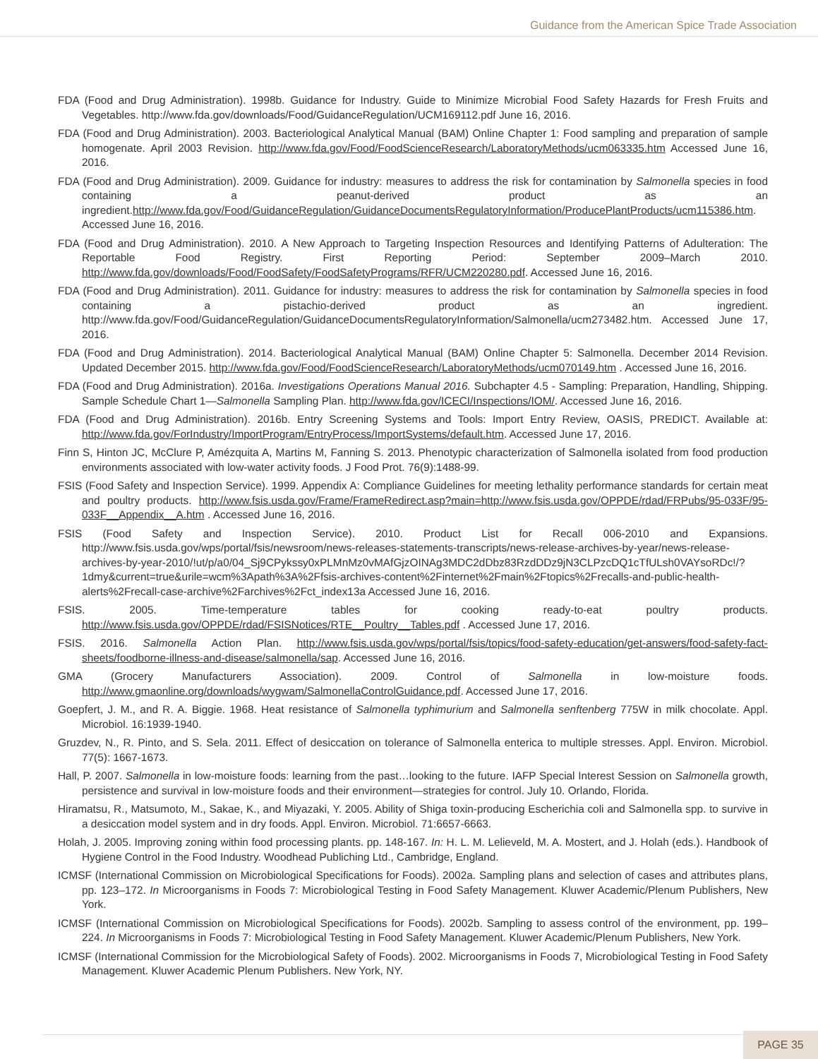Guidance from the American Spice Trade Association
FDA (Food and Drug Administration). 1998b. Guidance for Industry. Guide to Minimize Microbial Food Safety Hazards for Fresh Fruits and Vegetables. http://www.fda.gov/downloads/Food/GuidanceRegulation/UCM169112.pdf June 16, 2016.
FDA (Food and Drug Administration). 2003. Bacteriological Analytical Manual (BAM) Online Chapter 1: Food sampling and preparation of sample homogenate. April 2003 Revision. http://www.fda.gov/Food/FoodScienceResearch/LaboratoryMethods/ucm063335.htm Accessed June 16, 2016.
FDA (Food and Drug Administration). 2009. Guidance for industry: measures to address the risk for contamination by Salmonella species in food containing a peanut-derived product as an ingredient.http://www.fda.gov/Food/GuidanceRegulation/GuidanceDocumentsRegulatoryInformation/ProducePlantProducts/ucm115386.htm. Accessed June 16, 2016.
FDA (Food and Drug Administration). 2010. A New Approach to Targeting Inspection Resources and Identifying Patterns of Adulteration: The Reportable Food Registry. First Reporting Period: September 2009–March 2010. http://www.fda.gov/downloads/Food/FoodSafety/FoodSafetyPrograms/RFR/UCM220280.pdf. Accessed June 16, 2016.
FDA (Food and Drug Administration). 2011. Guidance for industry: measures to address the risk for contamination by Salmonella species in food containing a pistachio-derived product as an ingredient. http://www.fda.gov/Food/GuidanceRegulation/GuidanceDocumentsRegulatoryInformation/Salmonella/ucm273482.htm. Accessed June 17, 2016.
FDA (Food and Drug Administration). 2014. Bacteriological Analytical Manual (BAM) Online Chapter 5: Salmonella. December 2014 Revision. Updated December 2015. http://www.fda.gov/Food/FoodScienceResearch/LaboratoryMethods/ucm070149.htm . Accessed June 16, 2016.
FDA (Food and Drug Administration). 2016a. Investigations Operations Manual 2016. Subchapter 4.5 - Sampling: Preparation, Handling, Shipping. Sample Schedule Chart 1—Salmonella Sampling Plan. http://www.fda.gov/ICECI/Inspections/IOM/. Accessed June 16, 2016.
FDA (Food and Drug Administration). 2016b. Entry Screening Systems and Tools: Import Entry Review, OASIS, PREDICT. Available at: http://www.fda.gov/ForIndustry/ImportProgram/EntryProcess/ImportSystems/default.htm. Accessed June 17, 2016.
Finn S, Hinton JC, McClure P, Amézquita A, Martins M, Fanning S. 2013. Phenotypic characterization of Salmonella isolated from food production environments associated with low-water activity foods. J Food Prot. 76(9):1488-99.
FSIS (Food Safety and Inspection Service). 1999. Appendix A: Compliance Guidelines for meeting lethality performance standards for certain meat and poultry products. http://www.fsis.usda.gov/Frame/FrameRedirect.asp?main=http://www.fsis.usda.gov/OPPDE/rdad/FRPubs/95-033F/95-033F__Appendix__A.htm . Accessed June 16, 2016.
FSIS (Food Safety and Inspection Service). 2010. Product List for Recall 006-2010 and Expansions. http://www.fsis.usda.gov/wps/portal/fsis/newsroom/news-releases-statements-transcripts/news-release-archives-by-year/news-release-archives-by-year-2010/!ut/p/a0/04_Sj9CPykssy0xPLMnMz0vMAfGjzOINAg3MDC2dDbz83RzdDDz9jN3CLPzcDQ1cTfULsh0VAYsoRDc!/?1dmy&current=true&urile=wcm%3Apath%3A%2Ffsis-archives-content%2Finternet%2Fmain%2Ftopics%2Frecalls-and-public-health-alerts%2Frecall-case-archive%2Farchives%2Fct_index13a Accessed June 16, 2016.
FSIS. 2005. Time-temperature tables for cooking ready-to-eat poultry products. http://www.fsis.usda.gov/OPPDE/rdad/FSISNotices/RTE__Poultry__Tables.pdf . Accessed June 17, 2016.
FSIS. 2016. Salmonella Action Plan. http://www.fsis.usda.gov/wps/portal/fsis/topics/food-safety-education/get-answers/food-safety-fact-sheets/foodborne-illness-and-disease/salmonella/sap. Accessed June 16, 2016.
GMA (Grocery Manufacturers Association). 2009. Control of Salmonella in low-moisture foods. http://www.gmaonline.org/downloads/wygwam/SalmonellaControlGuidance.pdf. Accessed June 17, 2016.
Goepfert, J. M., and R. A. Biggie. 1968. Heat resistance of Salmonella typhimurium and Salmonella senftenberg 775W in milk chocolate. Appl. Microbiol. 16:1939-1940.
Gruzdev, N., R. Pinto, and S. Sela. 2011. Effect of desiccation on tolerance of Salmonella enterica to multiple stresses. Appl. Environ. Microbiol. 77(5): 1667-1673.
Hall, P. 2007. Salmonella in low-moisture foods: learning from the past…looking to the future. IAFP Special Interest Session on Salmonella growth, persistence and survival in low-moisture foods and their environment—strategies for control. July 10. Orlando, Florida.
Hiramatsu, R., Matsumoto, M., Sakae, K., and Miyazaki, Y. 2005. Ability of Shiga toxin-producing Escherichia coli and Salmonella spp. to survive in a desiccation model system and in dry foods. Appl. Environ. Microbiol. 71:6657-6663.
Holah, J. 2005. Improving zoning within food processing plants. pp. 148-167. In: H. L. M. Lelieveld, M. A. Mostert, and J. Holah (eds.). Handbook of Hygiene Control in the Food Industry. Woodhead Publiching Ltd., Cambridge, England.
ICMSF (International Commission on Microbiological Specifications for Foods). 2002a. Sampling plans and selection of cases and attributes plans, pp. 123–172. In Microorganisms in Foods 7: Microbiological Testing in Food Safety Management. Kluwer Academic/Plenum Publishers, New York.
ICMSF (International Commission on Microbiological Specifications for Foods). 2002b. Sampling to assess control of the environment, pp. 199–224. In Microorganisms in Foods 7: Microbiological Testing in Food Safety Management. Kluwer Academic/Plenum Publishers, New York.
ICMSF (International Commission for the Microbiological Safety of Foods). 2002. Microorganisms in Foods 7, Microbiological Testing in Food Safety Management. Kluwer Academic Plenum Publishers. New York, NY.
PAGE 35